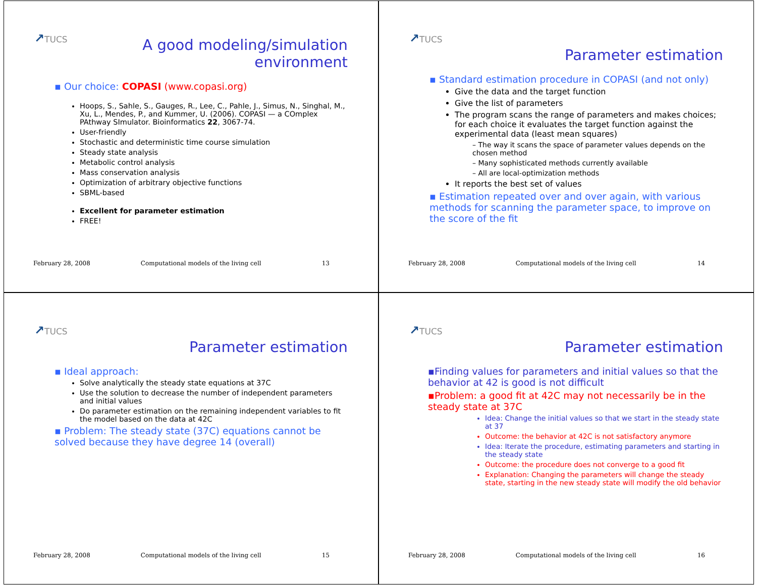↗TUCS
A good modeling/simulation
environment
▪ Our choice: COPASI (www.copasi.org)
Hoops, S., Sahle, S., Gauges, R., Lee, C., Pahle, J., Simus, N., Singhal, M., Xu, L., Mendes, P., and Kummer, U. (2006). COPASI — a COmplex PAthway SImulator. Bioinformatics 22, 3067-74.
User-friendly
Stochastic and deterministic time course simulation
Steady state analysis
Metabolic control analysis
Mass conservation analysis
Optimization of arbitrary objective functions
SBML-based
Excellent for parameter estimation
FREE!
February 28, 2008 Computational models of the living cell 13
↗TUCS
Parameter estimation
▪ Standard estimation procedure in COPASI (and not only)
Give the data and the target function
Give the list of parameters
The program scans the range of parameters and makes choices; for each choice it evaluates the target function against the experimental data (least mean squares)
– The way it scans the space of parameter values depends on the chosen method
– Many sophisticated methods currently available
– All are local-optimization methods
It reports the best set of values
▪ Estimation repeated over and over again, with various methods for scanning the parameter space, to improve on the score of the fit
February 28, 2008 Computational models of the living cell 14
↗TUCS
Parameter estimation
▪ Ideal approach:
Solve analytically the steady state equations at 37C
Use the solution to decrease the number of independent parameters and initial values
Do parameter estimation on the remaining independent variables to fit the model based on the data at 42C
▪ Problem: The steady state (37C) equations cannot be solved because they have degree 14 (overall)
February 28, 2008 Computational models of the living cell 15
↗TUCS
Parameter estimation
▪Finding values for parameters and initial values so that the behavior at 42 is good is not difficult
▪Problem: a good fit at 42C may not necessarily be in the steady state at 37C
Idea: Change the initial values so that we start in the steady state at 37
Outcome: the behavior at 42C is not satisfactory anymore
Idea: Iterate the procedure, estimating parameters and starting in the steady state
Outcome: the procedure does not converge to a good fit
Explanation: Changing the parameters will change the steady state, starting in the new steady state will modify the old behavior
February 28, 2008 Computational models of the living cell 16